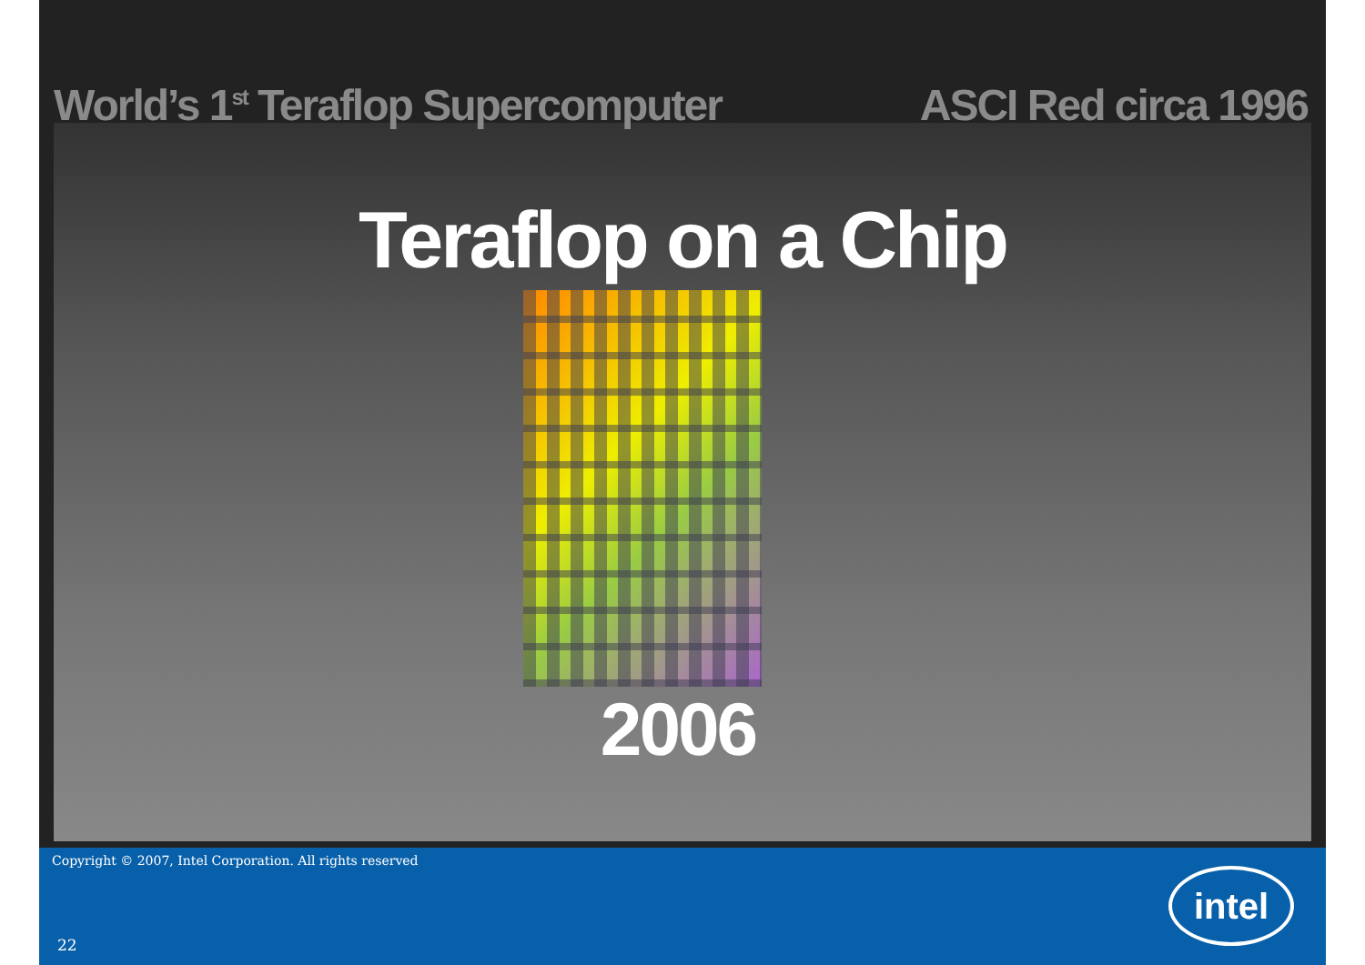World’s 1<sup>st</sup> Teraflop Supercomputer ASCI Red circa 1996
Teraflop on a Chip
2006
Copyright © 2007, Intel Corporation. All rights reserved
22
intel